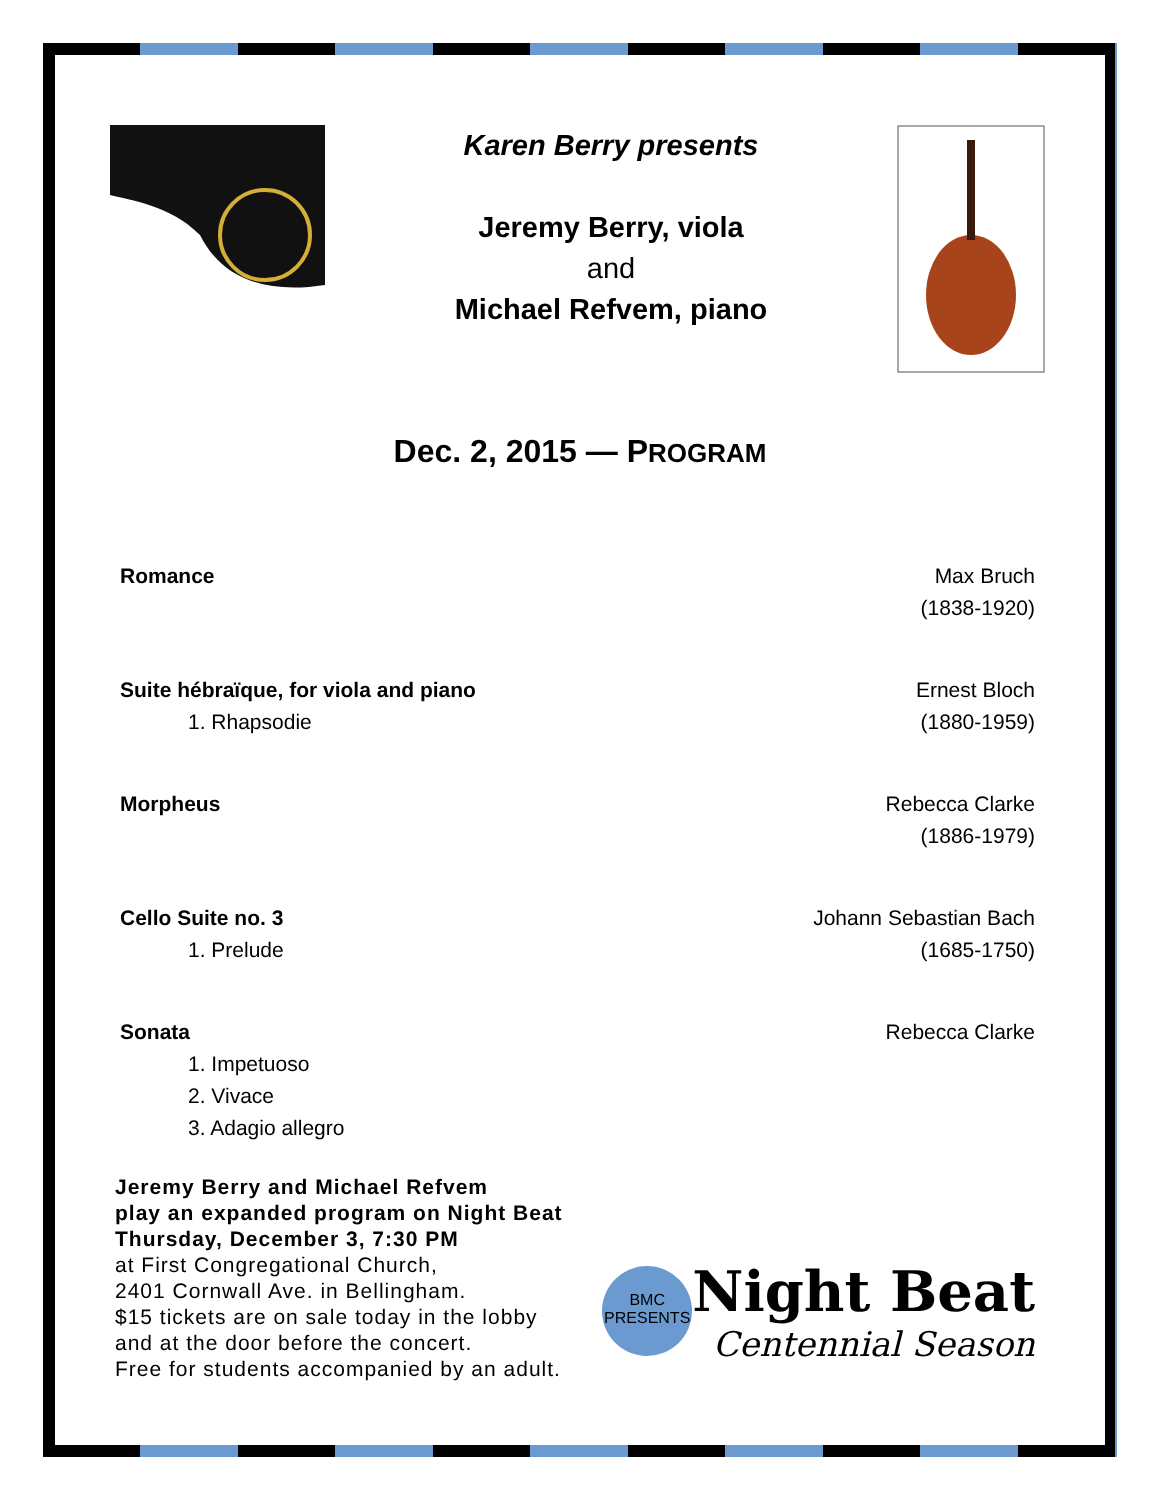Karen Berry presents
Jeremy Berry, viola
and
Michael Refvem, piano
Dec. 2, 2015 — PROGRAM
Romance Max Bruch
(1838-1920)
Suite hébraïque, for viola and piano
1. Rhapsodie
Ernest Bloch
(1880-1959)
Morpheus Rebecca Clarke
(1886-1979)
Cello Suite no. 3
1. Prelude
Johann Sebastian Bach
(1685-1750)
Sonata
1. Impetuoso
2. Vivace
3. Adagio allegro
Rebecca Clarke
Jeremy Berry and Michael Refvem
play an expanded program on Night Beat
Thursday, December 3, 7:30 PM
at First Congregational Church,
2401 Cornwall Ave. in Bellingham.
$15 tickets are on sale today in the lobby
and at the door before the concert.
Free for students accompanied by an adult.
BMC
PRESENTS
Night Beat
Centennial Season